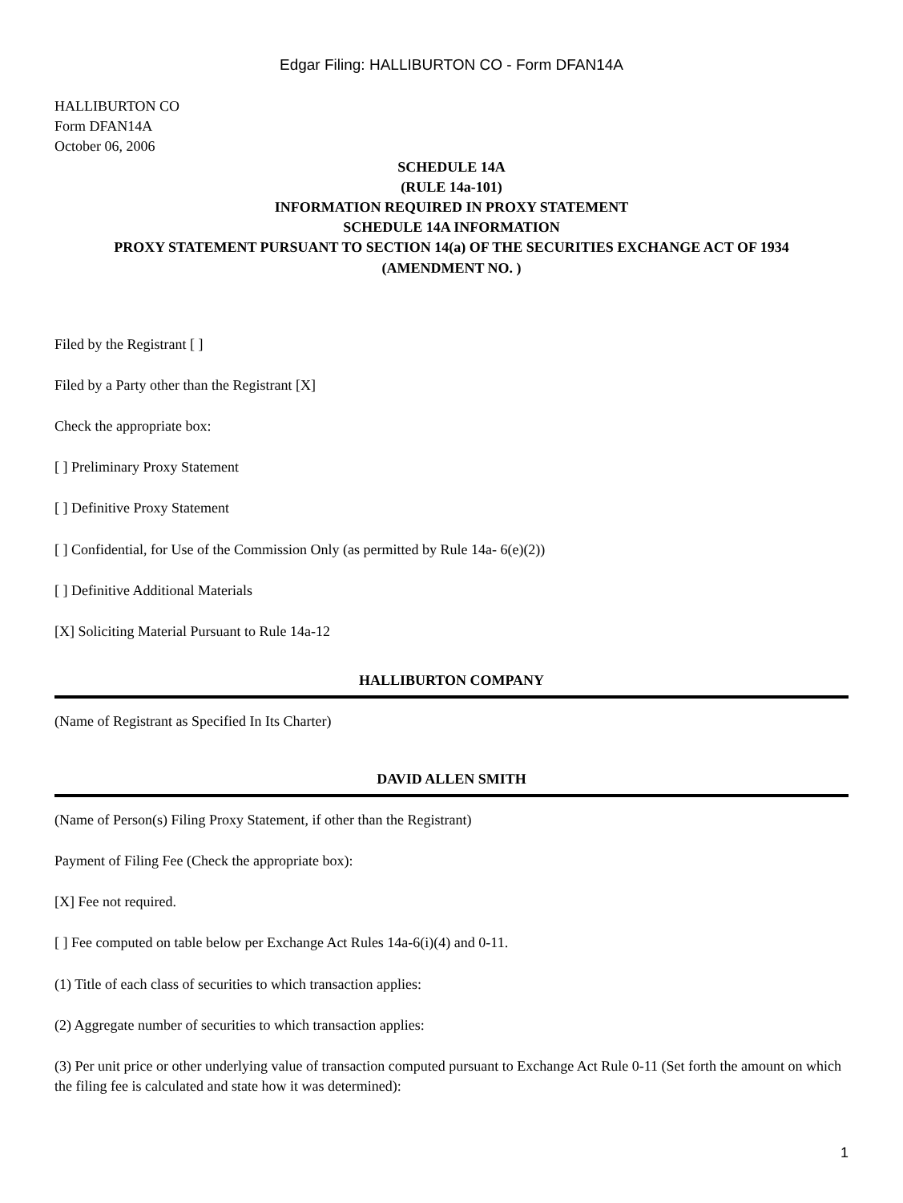Edgar Filing: HALLIBURTON CO - Form DFAN14A
HALLIBURTON CO
Form DFAN14A
October 06, 2006
SCHEDULE 14A
(RULE 14a-101)
INFORMATION REQUIRED IN PROXY STATEMENT
SCHEDULE 14A INFORMATION
PROXY STATEMENT PURSUANT TO SECTION 14(a) OF THE SECURITIES EXCHANGE ACT OF 1934
(AMENDMENT NO. )
Filed by the Registrant [ ]
Filed by a Party other than the Registrant [X]
Check the appropriate box:
[ ] Preliminary Proxy Statement
[ ] Definitive Proxy Statement
[ ] Confidential, for Use of the Commission Only (as permitted by Rule 14a- 6(e)(2))
[ ] Definitive Additional Materials
[X] Soliciting Material Pursuant to Rule 14a-12
HALLIBURTON COMPANY
(Name of Registrant as Specified In Its Charter)
DAVID ALLEN SMITH
(Name of Person(s) Filing Proxy Statement, if other than the Registrant)
Payment of Filing Fee (Check the appropriate box):
[X] Fee not required.
[ ] Fee computed on table below per Exchange Act Rules 14a-6(i)(4) and 0-11.
(1) Title of each class of securities to which transaction applies:
(2) Aggregate number of securities to which transaction applies:
(3) Per unit price or other underlying value of transaction computed pursuant to Exchange Act Rule 0-11 (Set forth the amount on which the filing fee is calculated and state how it was determined):
1